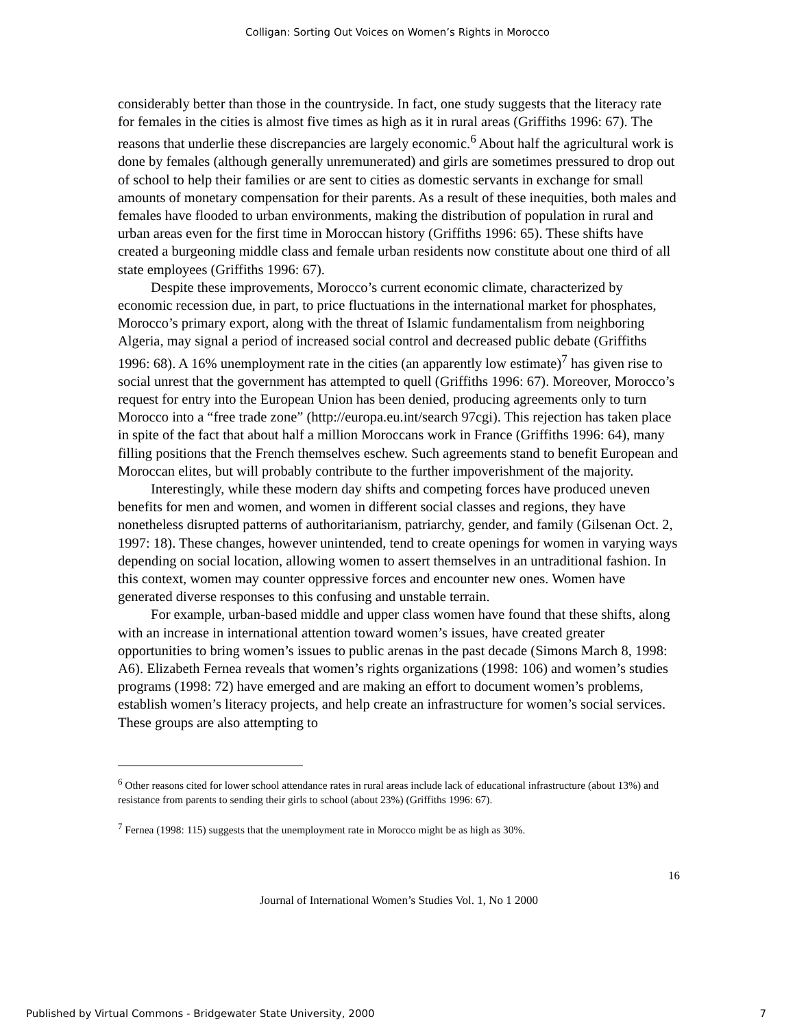Colligan: Sorting Out Voices on Women’s Rights in Morocco
considerably better than those in the countryside. In fact, one study suggests that the literacy rate for females in the cities is almost five times as high as it in rural areas (Griffiths 1996: 67). The reasons that underlie these discrepancies are largely economic.<sup>6</sup> About half the agricultural work is done by females (although generally unremunerated) and girls are sometimes pressured to drop out of school to help their families or are sent to cities as domestic servants in exchange for small amounts of monetary compensation for their parents. As a result of these inequities, both males and females have flooded to urban environments, making the distribution of population in rural and urban areas even for the first time in Moroccan history (Griffiths 1996: 65). These shifts have created a burgeoning middle class and female urban residents now constitute about one third of all state employees (Griffiths 1996: 67).
Despite these improvements, Morocco’s current economic climate, characterized by economic recession due, in part, to price fluctuations in the international market for phosphates, Morocco’s primary export, along with the threat of Islamic fundamentalism from neighboring Algeria, may signal a period of increased social control and decreased public debate (Griffiths 1996: 68). A 16% unemployment rate in the cities (an apparently low estimate)<sup>7</sup> has given rise to social unrest that the government has attempted to quell (Griffiths 1996: 67). Moreover, Morocco’s request for entry into the European Union has been denied, producing agreements only to turn Morocco into a “free trade zone” (http://europa.eu.int/search 97cgi). This rejection has taken place in spite of the fact that about half a million Moroccans work in France (Griffiths 1996: 64), many filling positions that the French themselves eschew. Such agreements stand to benefit European and Moroccan elites, but will probably contribute to the further impoverishment of the majority.
Interestingly, while these modern day shifts and competing forces have produced uneven benefits for men and women, and women in different social classes and regions, they have nonetheless disrupted patterns of authoritarianism, patriarchy, gender, and family (Gilsenan Oct. 2, 1997: 18). These changes, however unintended, tend to create openings for women in varying ways depending on social location, allowing women to assert themselves in an untraditional fashion. In this context, women may counter oppressive forces and encounter new ones. Women have generated diverse responses to this confusing and unstable terrain.
For example, urban-based middle and upper class women have found that these shifts, along with an increase in international attention toward women’s issues, have created greater opportunities to bring women’s issues to public arenas in the past decade (Simons March 8, 1998: A6). Elizabeth Fernea reveals that women’s rights organizations (1998: 106) and women’s studies programs (1998: 72) have emerged and are making an effort to document women’s problems, establish women’s literacy projects, and help create an infrastructure for women’s social services. These groups are also attempting to
<sup>6</sup> Other reasons cited for lower school attendance rates in rural areas include lack of educational infrastructure (about 13%) and resistance from parents to sending their girls to school (about 23%) (Griffiths 1996: 67).
<sup>7</sup> Fernea (1998: 115) suggests that the unemployment rate in Morocco might be as high as 30%.
16
Journal of International Women’s Studies Vol. 1, No 1 2000
Published by Virtual Commons - Bridgewater State University, 2000 7